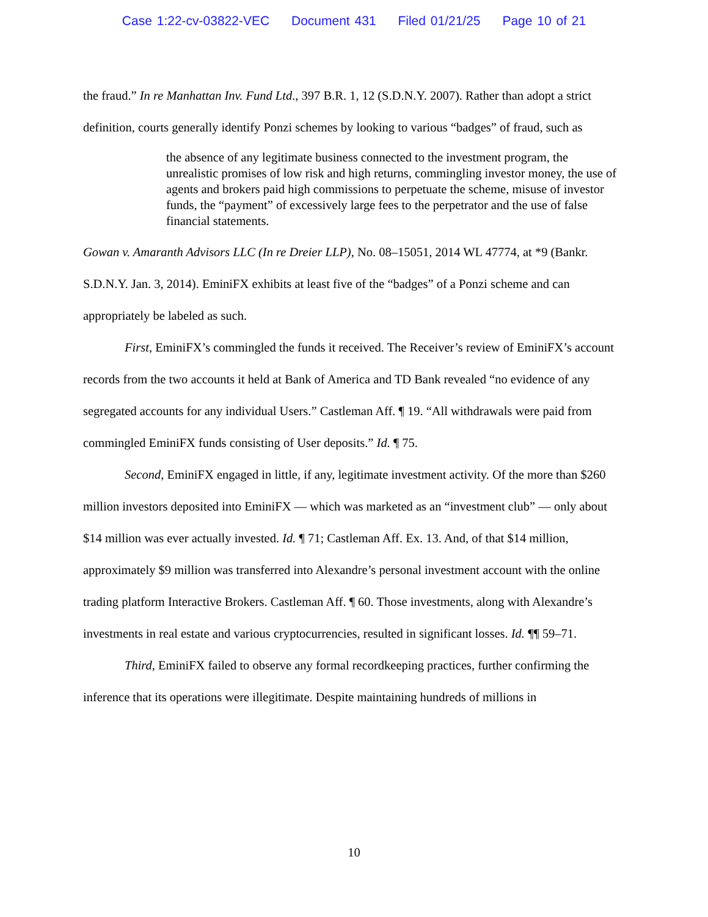Case 1:22-cv-03822-VEC Document 431 Filed 01/21/25 Page 10 of 21
the fraud.” In re Manhattan Inv. Fund Ltd., 397 B.R. 1, 12 (S.D.N.Y. 2007). Rather than adopt a strict definition, courts generally identify Ponzi schemes by looking to various “badges” of fraud, such as
the absence of any legitimate business connected to the investment program, the unrealistic promises of low risk and high returns, commingling investor money, the use of agents and brokers paid high commissions to perpetuate the scheme, misuse of investor funds, the “payment” of excessively large fees to the perpetrator and the use of false financial statements.
Gowan v. Amaranth Advisors LLC (In re Dreier LLP), No. 08–15051, 2014 WL 47774, at *9 (Bankr. S.D.N.Y. Jan. 3, 2014). EminiFX exhibits at least five of the “badges” of a Ponzi scheme and can appropriately be labeled as such.
First, EminiFX’s commingled the funds it received. The Receiver’s review of EminiFX’s account records from the two accounts it held at Bank of America and TD Bank revealed “no evidence of any segregated accounts for any individual Users.” Castleman Aff. ¶ 19. “All withdrawals were paid from commingled EminiFX funds consisting of User deposits.” Id. ¶ 75.
Second, EminiFX engaged in little, if any, legitimate investment activity. Of the more than $260 million investors deposited into EminiFX — which was marketed as an “investment club” — only about $14 million was ever actually invested. Id. ¶ 71; Castleman Aff. Ex. 13. And, of that $14 million, approximately $9 million was transferred into Alexandre’s personal investment account with the online trading platform Interactive Brokers. Castleman Aff. ¶ 60. Those investments, along with Alexandre’s investments in real estate and various cryptocurrencies, resulted in significant losses. Id. ¶¶ 59–71.
Third, EminiFX failed to observe any formal recordkeeping practices, further confirming the inference that its operations were illegitimate. Despite maintaining hundreds of millions in
10